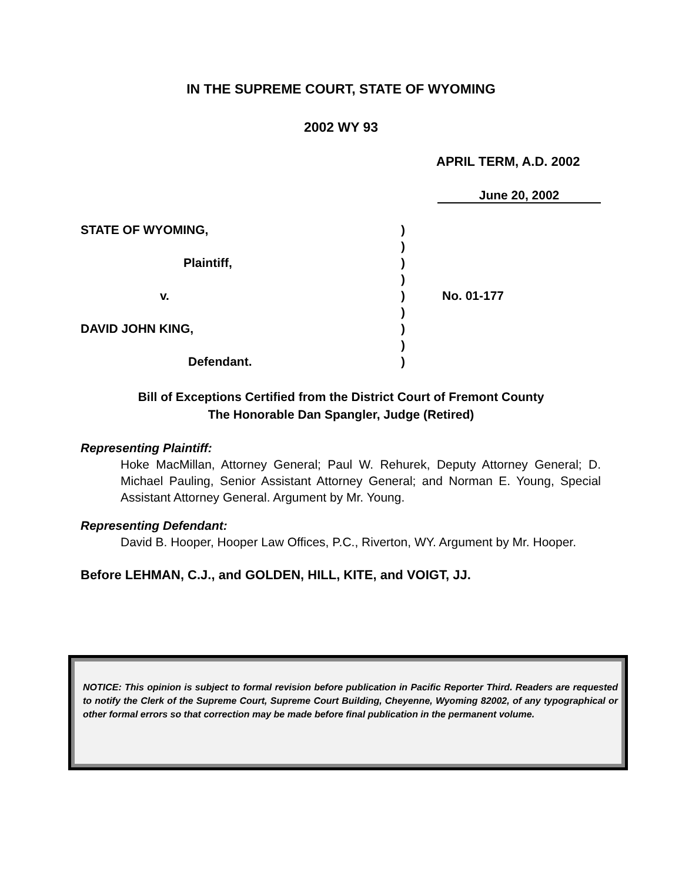IN THE SUPREME COURT, STATE OF WYOMING
2002 WY 93
APRIL TERM, A.D. 2002
June 20, 2002
STATE OF WYOMING,
)
)
Plaintiff,
)
)
v.
)
No. 01-177
)
DAVID JOHN KING,
)
)
Defendant.
)
Bill of Exceptions Certified from the District Court of Fremont County
The Honorable Dan Spangler, Judge (Retired)
Representing Plaintiff:
Hoke MacMillan, Attorney General; Paul W. Rehurek, Deputy Attorney General; D. Michael Pauling, Senior Assistant Attorney General; and Norman E. Young, Special Assistant Attorney General. Argument by Mr. Young.
Representing Defendant:
David B. Hooper, Hooper Law Offices, P.C., Riverton, WY. Argument by Mr. Hooper.
Before LEHMAN, C.J., and GOLDEN, HILL, KITE, and VOIGT, JJ.
NOTICE: This opinion is subject to formal revision before publication in Pacific Reporter Third. Readers are requested to notify the Clerk of the Supreme Court, Supreme Court Building, Cheyenne, Wyoming 82002, of any typographical or other formal errors so that correction may be made before final publication in the permanent volume.